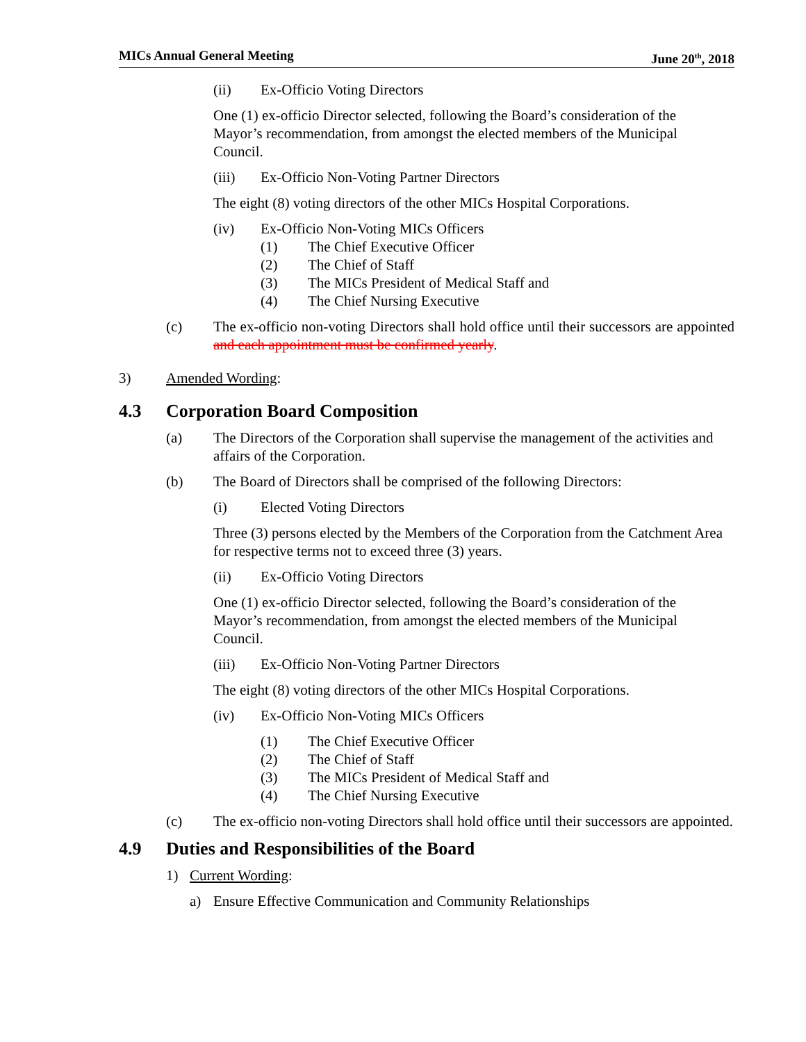MICs Annual General Meeting June 20<sup>th</sup>, 2018
(ii) Ex-Officio Voting Directors
One (1) ex-officio Director selected, following the Board’s consideration of the Mayor’s recommendation, from amongst the elected members of the Municipal Council.
(iii) Ex-Officio Non-Voting Partner Directors
The eight (8) voting directors of the other MICs Hospital Corporations.
(iv) Ex-Officio Non-Voting MICs Officers
(1) The Chief Executive Officer
(2) The Chief of Staff
(3) The MICs President of Medical Staff and
(4) The Chief Nursing Executive
(c) The ex-officio non-voting Directors shall hold office until their successors are appointed and each appointment must be confirmed yearly.
3) Amended Wording:
4.3 Corporation Board Composition
(a) The Directors of the Corporation shall supervise the management of the activities and affairs of the Corporation.
(b) The Board of Directors shall be comprised of the following Directors:
(i) Elected Voting Directors
Three (3) persons elected by the Members of the Corporation from the Catchment Area for respective terms not to exceed three (3) years.
(ii) Ex-Officio Voting Directors
One (1) ex-officio Director selected, following the Board’s consideration of the Mayor’s recommendation, from amongst the elected members of the Municipal Council.
(iii) Ex-Officio Non-Voting Partner Directors
The eight (8) voting directors of the other MICs Hospital Corporations.
(iv) Ex-Officio Non-Voting MICs Officers
(1) The Chief Executive Officer
(2) The Chief of Staff
(3) The MICs President of Medical Staff and
(4) The Chief Nursing Executive
(c) The ex-officio non-voting Directors shall hold office until their successors are appointed.
4.9 Duties and Responsibilities of the Board
1) Current Wording:
a) Ensure Effective Communication and Community Relationships